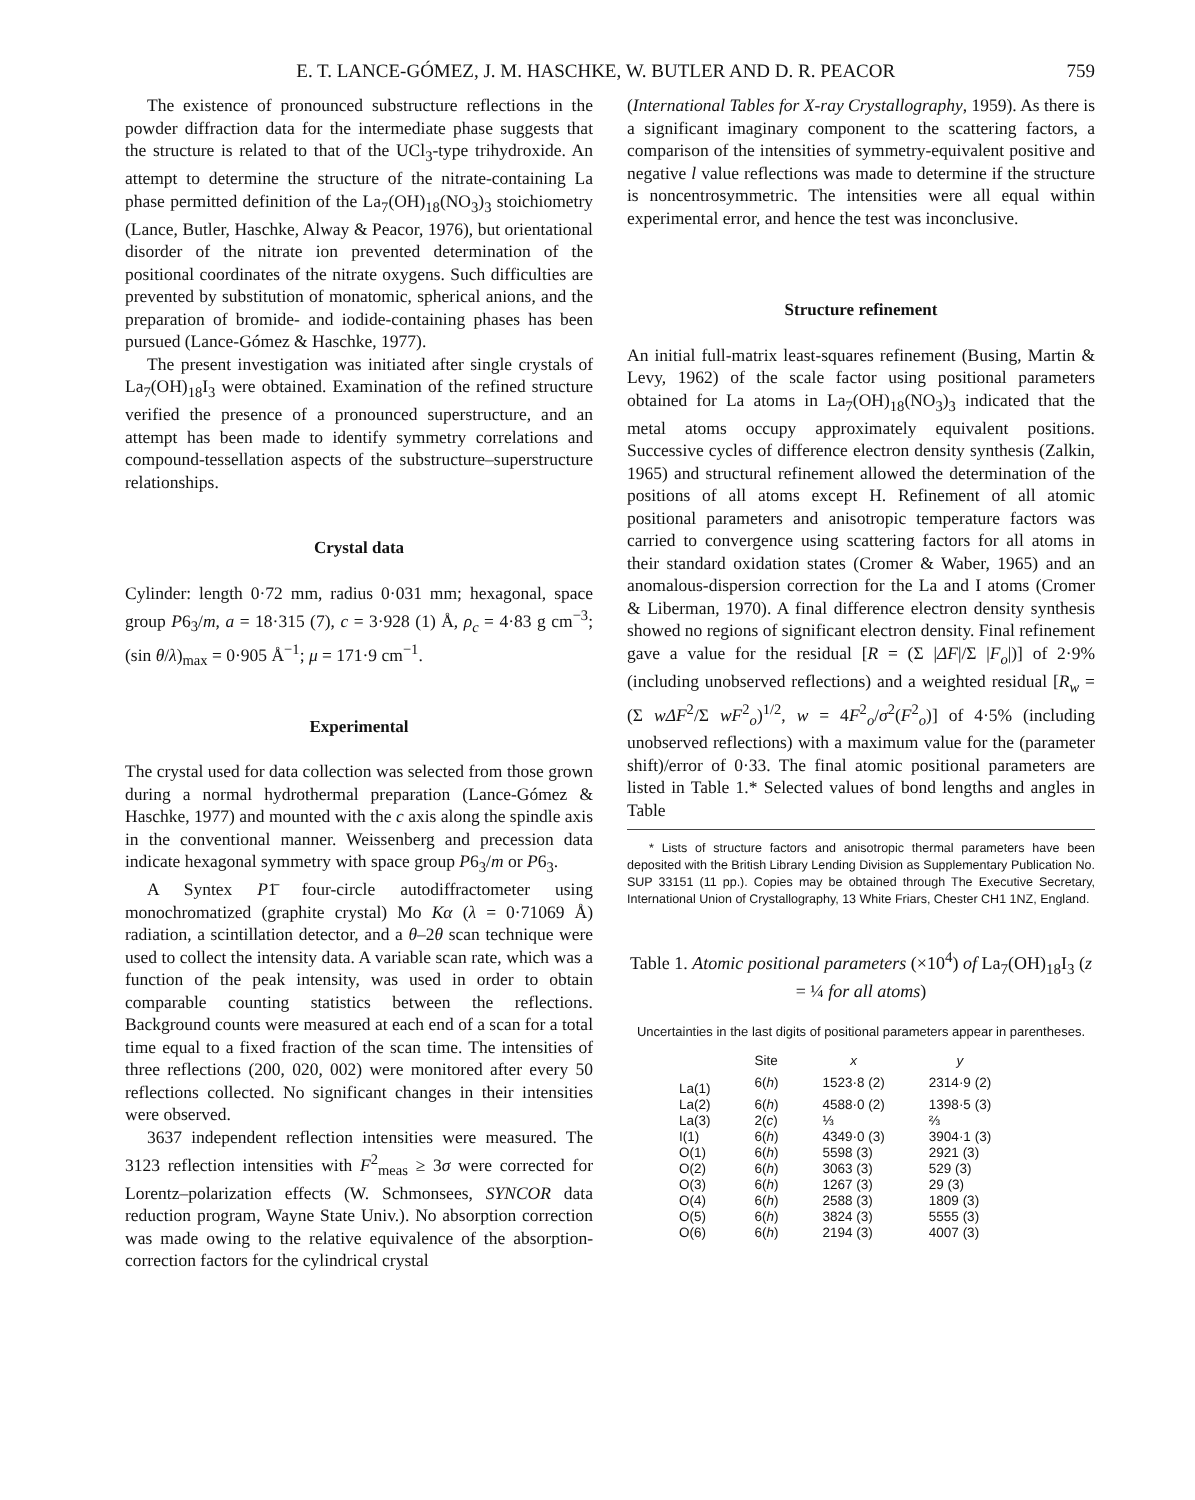E. T. LANCE-GÓMEZ, J. M. HASCHKE, W. BUTLER AND D. R. PEACOR 759
The existence of pronounced substructure reflections in the powder diffraction data for the intermediate phase suggests that the structure is related to that of the UCl<sub>3</sub>-type trihydroxide. An attempt to determine the structure of the nitrate-containing La phase permitted definition of the La<sub>7</sub>(OH)<sub>18</sub>(NO<sub>3</sub>)<sub>3</sub> stoichiometry (Lance, Butler, Haschke, Alway & Peacor, 1976), but orientational disorder of the nitrate ion prevented determination of the positional coordinates of the nitrate oxygens. Such difficulties are prevented by substitution of monatomic, spherical anions, and the preparation of bromide- and iodide-containing phases has been pursued (Lance-Gómez & Haschke, 1977).
The present investigation was initiated after single crystals of La<sub>7</sub>(OH)<sub>18</sub>I<sub>3</sub> were obtained. Examination of the refined structure verified the presence of a pronounced superstructure, and an attempt has been made to identify symmetry correlations and compound-tessellation aspects of the substructure–superstructure relationships.
Crystal data
Cylinder: length 0·72 mm, radius 0·031 mm; hexagonal, space group P6<sub>3</sub>/m, a = 18·315 (7), c = 3·928 (1) Å, ρ<sub>c</sub> = 4·83 g cm<sup>−3</sup>; (sin θ/λ)<sub>max</sub> = 0·905 Å<sup>−1</sup>; μ = 171·9 cm<sup>−1</sup>.
Experimental
The crystal used for data collection was selected from those grown during a normal hydrothermal preparation (Lance-Gómez & Haschke, 1977) and mounted with the c axis along the spindle axis in the conventional manner. Weissenberg and precession data indicate hexagonal symmetry with space group P6<sub>3</sub>/m or P6<sub>3</sub>.
A Syntex P1̄ four-circle autodiffractometer using monochromatized (graphite crystal) Mo Kα (λ = 0·71069 Å) radiation, a scintillation detector, and a θ–2θ scan technique were used to collect the intensity data. A variable scan rate, which was a function of the peak intensity, was used in order to obtain comparable counting statistics between the reflections. Background counts were measured at each end of a scan for a total time equal to a fixed fraction of the scan time. The intensities of three reflections (200, 020, 002) were monitored after every 50 reflections collected. No significant changes in their intensities were observed.
3637 independent reflection intensities were measured. The 3123 reflection intensities with F<sup>2</sup><sub>meas</sub> ≥ 3σ were corrected for Lorentz–polarization effects (W. Schmonsees, SYNCOR data reduction program, Wayne State Univ.). No absorption correction was made owing to the relative equivalence of the absorption-correction factors for the cylindrical crystal
(International Tables for X-ray Crystallography, 1959). As there is a significant imaginary component to the scattering factors, a comparison of the intensities of symmetry-equivalent positive and negative l value reflections was made to determine if the structure is noncentrosymmetric. The intensities were all equal within experimental error, and hence the test was inconclusive.
Structure refinement
An initial full-matrix least-squares refinement (Busing, Martin & Levy, 1962) of the scale factor using positional parameters obtained for La atoms in La<sub>7</sub>(OH)<sub>18</sub>(NO<sub>3</sub>)<sub>3</sub> indicated that the metal atoms occupy approximately equivalent positions. Successive cycles of difference electron density synthesis (Zalkin, 1965) and structural refinement allowed the determination of the positions of all atoms except H. Refinement of all atomic positional parameters and anisotropic temperature factors was carried to convergence using scattering factors for all atoms in their standard oxidation states (Cromer & Waber, 1965) and an anomalous-dispersion correction for the La and I atoms (Cromer & Liberman, 1970). A final difference electron density synthesis showed no regions of significant electron density. Final refinement gave a value for the residual [R = (Σ |ΔF|/Σ |F<sub>o</sub>|)] of 2·9% (including unobserved reflections) and a weighted residual [R<sub>w</sub> = (Σ wΔF<sup>2</sup>/Σ wF<sup>2</sup><sub>o</sub>)<sup>1/2</sup>, w = 4F<sup>2</sup><sub>o</sub>/σ<sup>2</sup>(F<sup>2</sup><sub>o</sub>)] of 4·5% (including unobserved reflections) with a maximum value for the (parameter shift)/error of 0·33. The final atomic positional parameters are listed in Table 1.* Selected values of bond lengths and angles in Table
* Lists of structure factors and anisotropic thermal parameters have been deposited with the British Library Lending Division as Supplementary Publication No. SUP 33151 (11 pp.). Copies may be obtained through The Executive Secretary, International Union of Crystallography, 13 White Friars, Chester CH1 1NZ, England.
Table 1. Atomic positional parameters (×10<sup>4</sup>) of La<sub>7</sub>(OH)<sub>18</sub>I<sub>3</sub> (z = ¼ for all atoms)
Uncertainties in the last digits of positional parameters appear in parentheses.
| | Site | x | y |
| --- | --- | --- | --- |
| La(1) | 6( h ) | 1523·8 (2) | 2314·9 (2) |
| La(2) | 6( h ) | 4588·0 (2) | 1398·5 (3) |
| La(3) | 2( c ) | ⅓ | ⅔ |
| I(1) | 6( h ) | 4349·0 (3) | 3904·1 (3) |
| O(1) | 6( h ) | 5598 (3) | 2921 (3) |
| O(2) | 6( h ) | 3063 (3) | 529 (3) |
| O(3) | 6( h ) | 1267 (3) | 29 (3) |
| O(4) | 6( h ) | 2588 (3) | 1809 (3) |
| O(5) | 6( h ) | 3824 (3) | 5555 (3) |
| O(6) | 6( h ) | 2194 (3) | 4007 (3) |